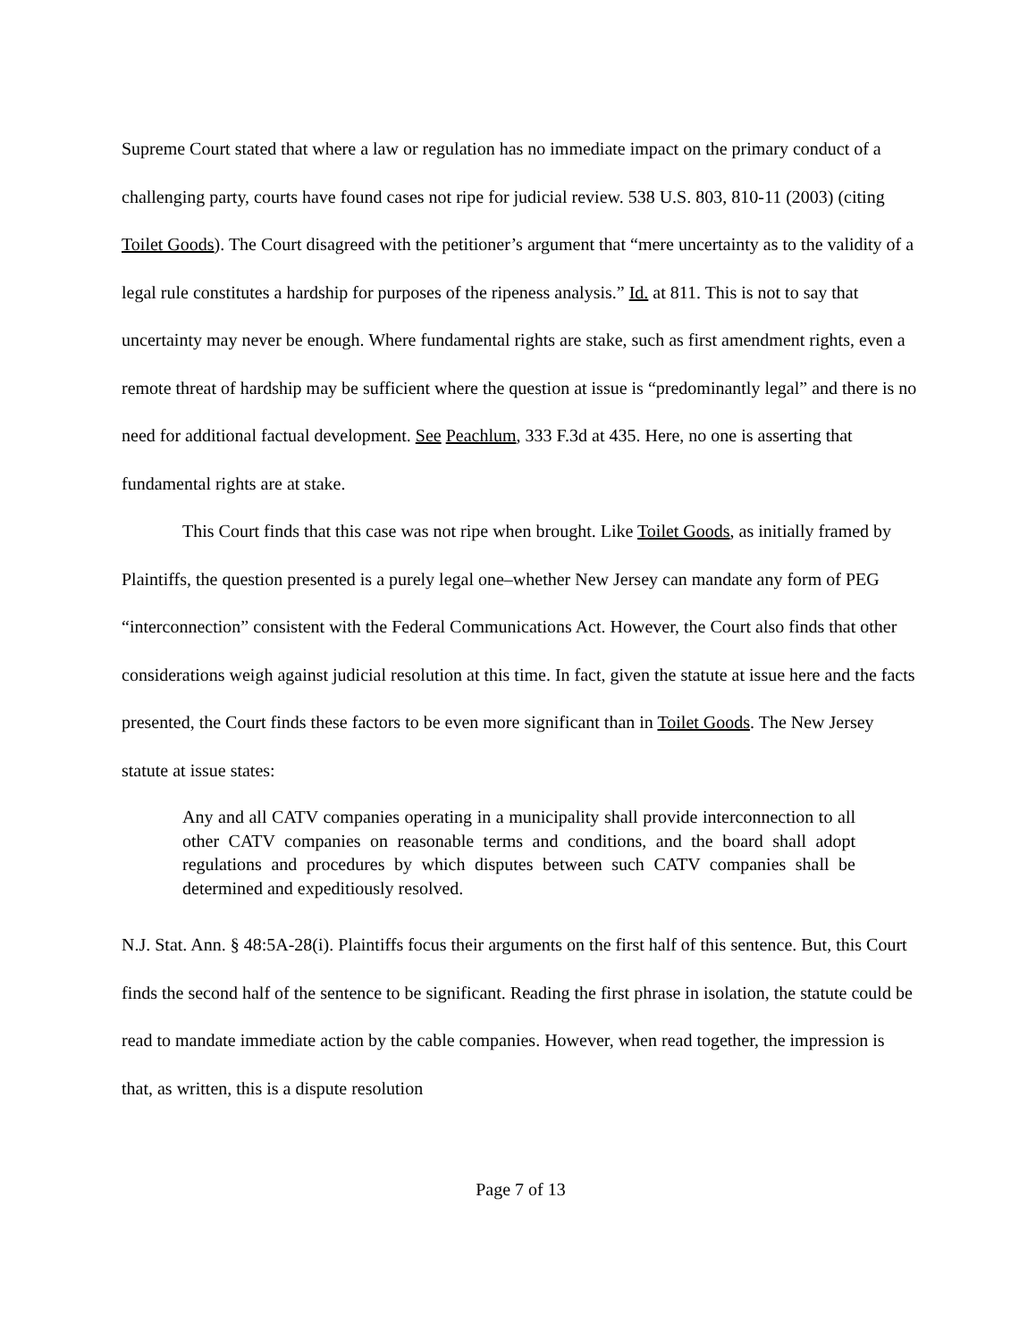Supreme Court stated that where a law or regulation has no immediate impact on the primary conduct of a challenging party, courts have found cases not ripe for judicial review. 538 U.S. 803, 810-11 (2003) (citing Toilet Goods). The Court disagreed with the petitioner’s argument that “mere uncertainty as to the validity of a legal rule constitutes a hardship for purposes of the ripeness analysis.” Id. at 811. This is not to say that uncertainty may never be enough. Where fundamental rights are stake, such as first amendment rights, even a remote threat of hardship may be sufficient where the question at issue is “predominantly legal” and there is no need for additional factual development. See Peachlum, 333 F.3d at 435. Here, no one is asserting that fundamental rights are at stake.
This Court finds that this case was not ripe when brought. Like Toilet Goods, as initially framed by Plaintiffs, the question presented is a purely legal one–whether New Jersey can mandate any form of PEG “interconnection” consistent with the Federal Communications Act. However, the Court also finds that other considerations weigh against judicial resolution at this time. In fact, given the statute at issue here and the facts presented, the Court finds these factors to be even more significant than in Toilet Goods. The New Jersey statute at issue states:
Any and all CATV companies operating in a municipality shall provide interconnection to all other CATV companies on reasonable terms and conditions, and the board shall adopt regulations and procedures by which disputes between such CATV companies shall be determined and expeditiously resolved.
N.J. Stat. Ann. § 48:5A-28(i). Plaintiffs focus their arguments on the first half of this sentence. But, this Court finds the second half of the sentence to be significant. Reading the first phrase in isolation, the statute could be read to mandate immediate action by the cable companies. However, when read together, the impression is that, as written, this is a dispute resolution
Page 7 of 13